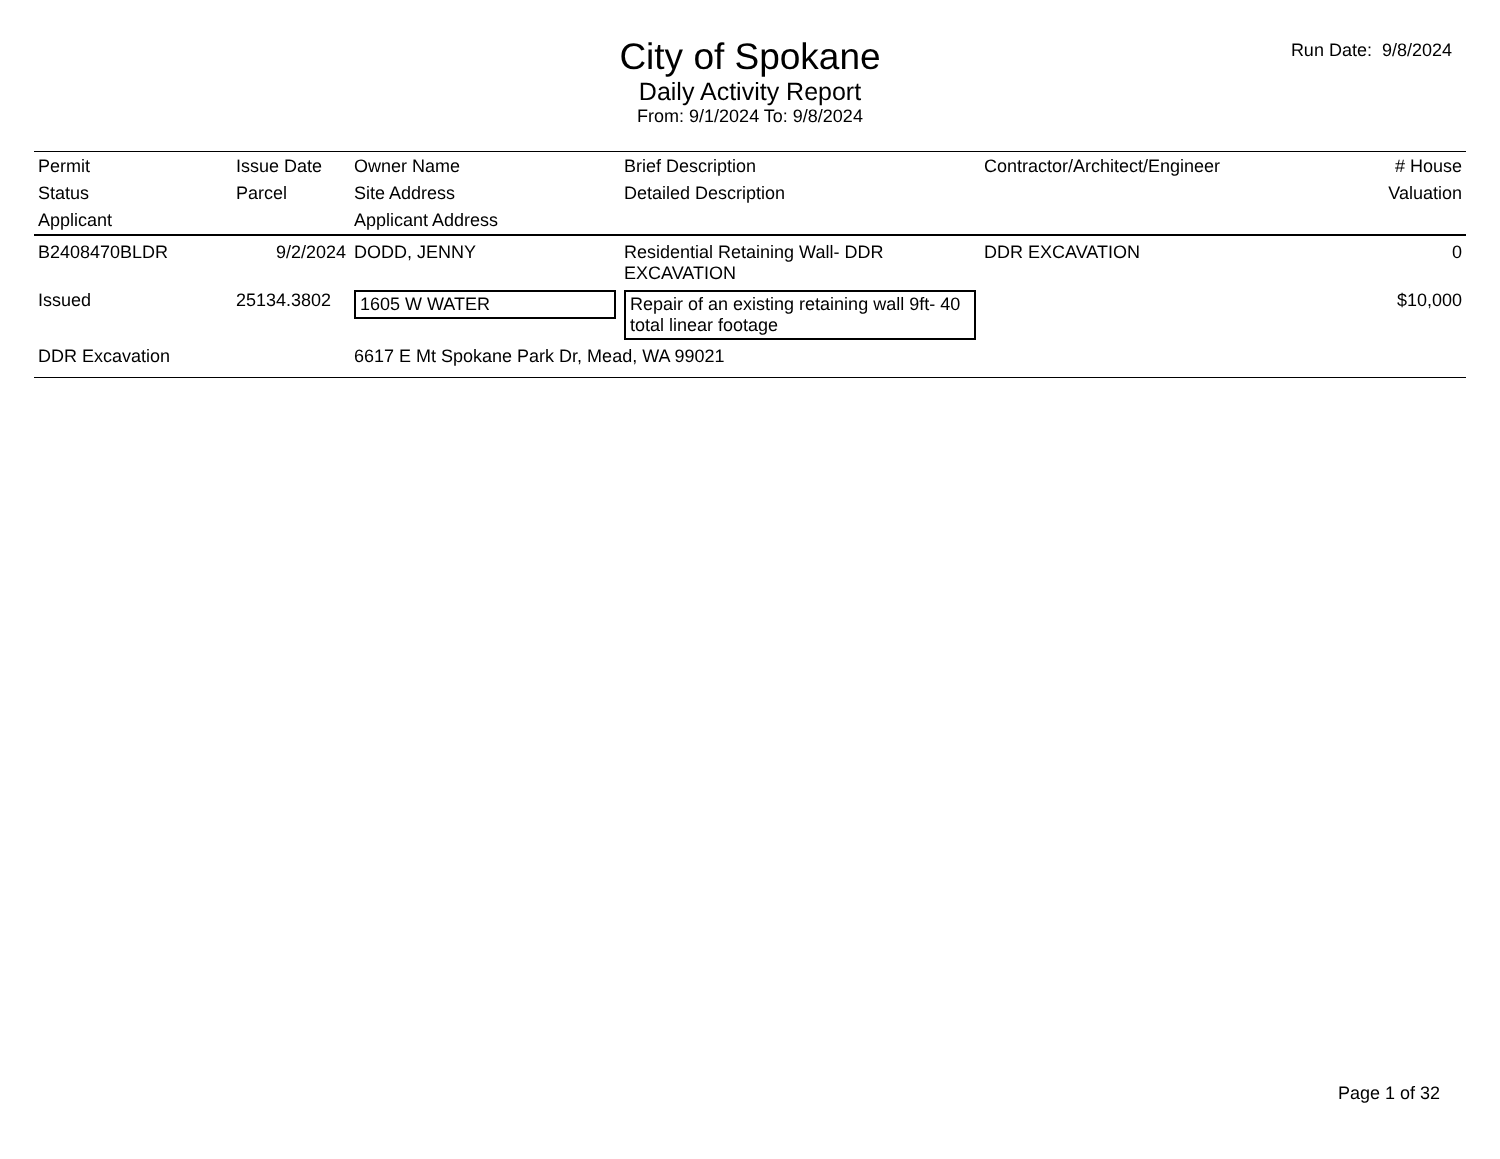Run Date: 9/8/2024
City of Spokane
Daily Activity Report
From: 9/1/2024 To: 9/8/2024
| Permit | Issue Date | Owner Name | Brief Description | Contractor/Architect/Engineer | # House |
| --- | --- | --- | --- | --- | --- |
| Status | Parcel | Site Address | Detailed Description | | Valuation |
| Applicant | | Applicant Address | | | |
| B2408470BLDR | 9/2/2024 | DODD, JENNY | Residential Retaining Wall- DDR EXCAVATION | DDR EXCAVATION | 0 |
| Issued | 25134.3802 | 1605 W WATER | Repair of an existing retaining wall 9ft- 40 total linear footage | | $10,000 |
| DDR Excavation | | 6617 E Mt Spokane Park Dr, Mead, WA 99021 | | | |
Page 1 of 32